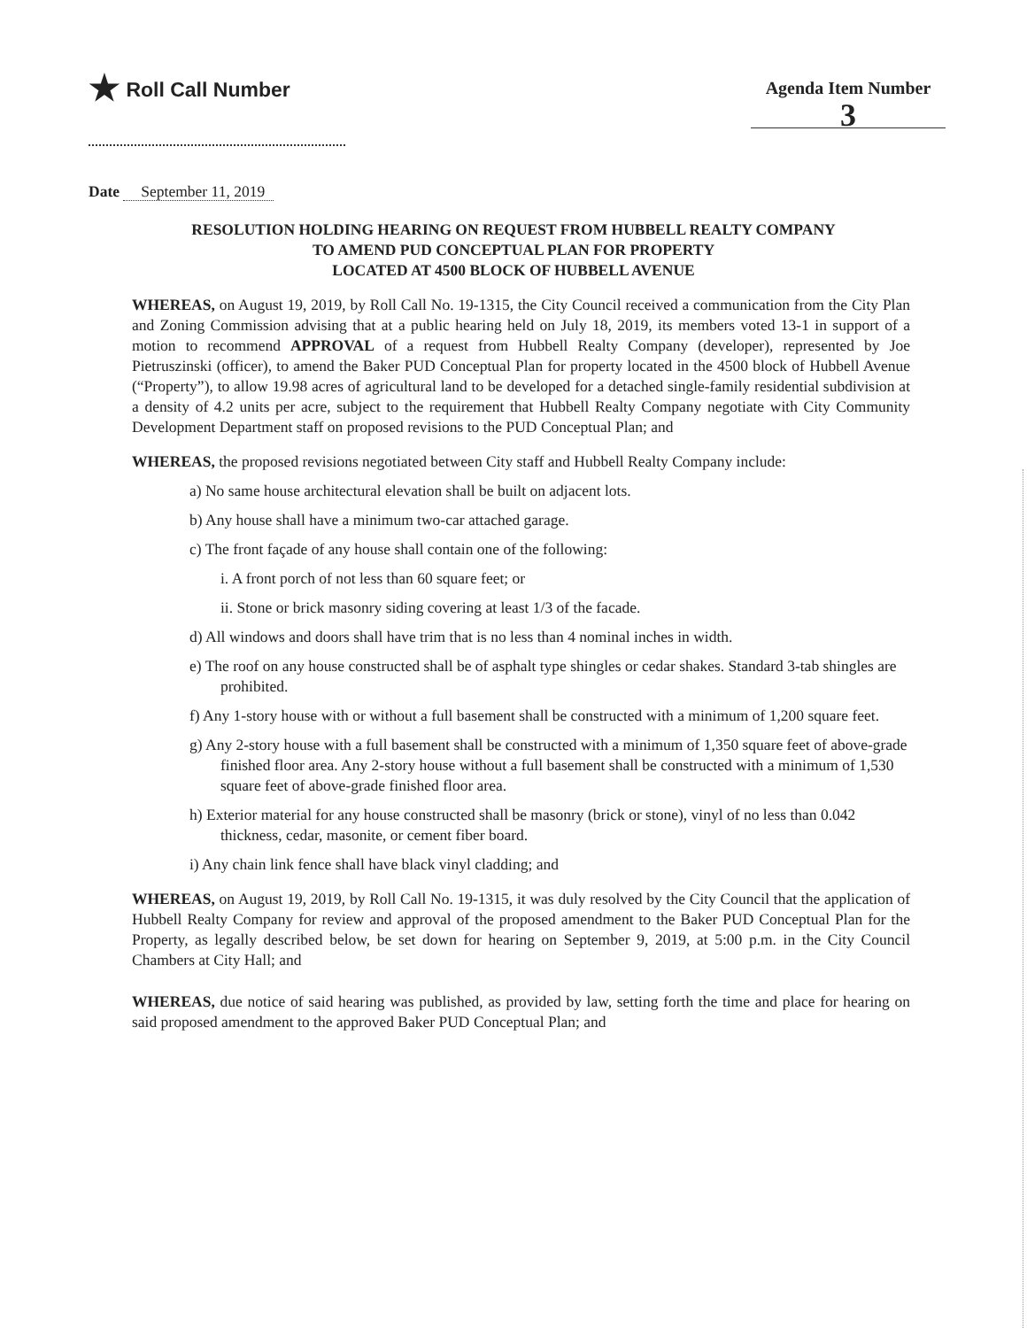★ Roll Call Number
Agenda Item Number
3
Date September 11, 2019
RESOLUTION HOLDING HEARING ON REQUEST FROM HUBBELL REALTY COMPANY
TO AMEND PUD CONCEPTUAL PLAN FOR PROPERTY
LOCATED AT 4500 BLOCK OF HUBBELL AVENUE
WHEREAS, on August 19, 2019, by Roll Call No. 19-1315, the City Council received a communication from the City Plan and Zoning Commission advising that at a public hearing held on July 18, 2019, its members voted 13-1 in support of a motion to recommend APPROVAL of a request from Hubbell Realty Company (developer), represented by Joe Pietruszinski (officer), to amend the Baker PUD Conceptual Plan for property located in the 4500 block of Hubbell Avenue (“Property”), to allow 19.98 acres of agricultural land to be developed for a detached single-family residential subdivision at a density of 4.2 units per acre, subject to the requirement that Hubbell Realty Company negotiate with City Community Development Department staff on proposed revisions to the PUD Conceptual Plan; and
WHEREAS, the proposed revisions negotiated between City staff and Hubbell Realty Company include:
a) No same house architectural elevation shall be built on adjacent lots.
b) Any house shall have a minimum two-car attached garage.
c) The front façade of any house shall contain one of the following:
i. A front porch of not less than 60 square feet; or
ii. Stone or brick masonry siding covering at least 1/3 of the facade.
d) All windows and doors shall have trim that is no less than 4 nominal inches in width.
e) The roof on any house constructed shall be of asphalt type shingles or cedar shakes. Standard 3-tab shingles are prohibited.
f) Any 1-story house with or without a full basement shall be constructed with a minimum of 1,200 square feet.
g) Any 2-story house with a full basement shall be constructed with a minimum of 1,350 square feet of above-grade finished floor area. Any 2-story house without a full basement shall be constructed with a minimum of 1,530 square feet of above-grade finished floor area.
h) Exterior material for any house constructed shall be masonry (brick or stone), vinyl of no less than 0.042 thickness, cedar, masonite, or cement fiber board.
i) Any chain link fence shall have black vinyl cladding; and
WHEREAS, on August 19, 2019, by Roll Call No. 19-1315, it was duly resolved by the City Council that the application of Hubbell Realty Company for review and approval of the proposed amendment to the Baker PUD Conceptual Plan for the Property, as legally described below, be set down for hearing on September 9, 2019, at 5:00 p.m. in the City Council Chambers at City Hall; and
WHEREAS, due notice of said hearing was published, as provided by law, setting forth the time and place for hearing on said proposed amendment to the approved Baker PUD Conceptual Plan; and